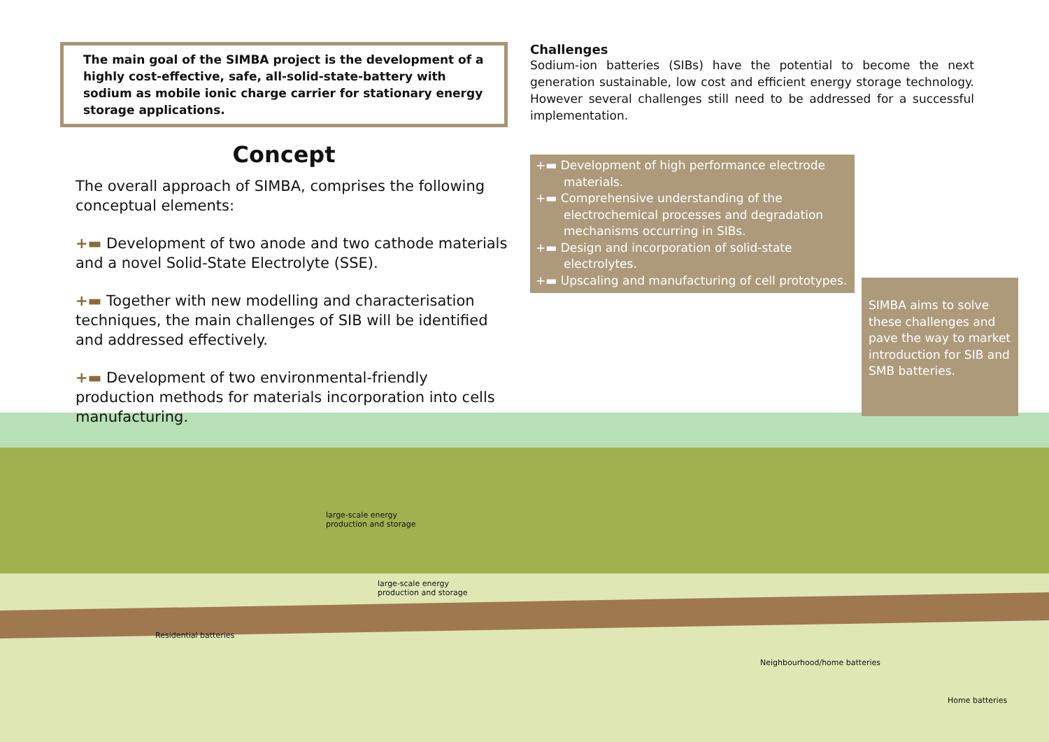The main goal of the SIMBA project is the development of a highly cost-effective, safe, all-solid-state-battery with sodium as mobile ionic charge carrier for stationary energy storage applications.
Concept
The overall approach of SIMBA, comprises the following conceptual elements:
+▬ Development of two anode and two cathode materials and a novel Solid-State Electrolyte (SSE).
+▬ Together with new modelling and characterisation techniques, the main challenges of SIB will be identified and addressed effectively.
+▬ Development of two environmental-friendly production methods for materials incorporation into cells manufacturing.
Challenges
Sodium-ion batteries (SIBs) have the potential to become the next generation sustainable, low cost and efficient energy storage technology. However several challenges still need to be addressed for a successful implementation.
+▬ Development of high performance electrode materials.
+▬ Comprehensive understanding of the electrochemical processes and degradation mechanisms occurring in SIBs.
+▬ Design and incorporation of solid-state electrolytes.
+▬ Upscaling and manufacturing of cell prototypes.
SIMBA aims to solve these challenges and pave the way to market introduction for SIB and SMB batteries.
large-scale energy
production and storage
large-scale energy
production and storage
Residential batteries
Neighbourhood/home batteries
Home batteries